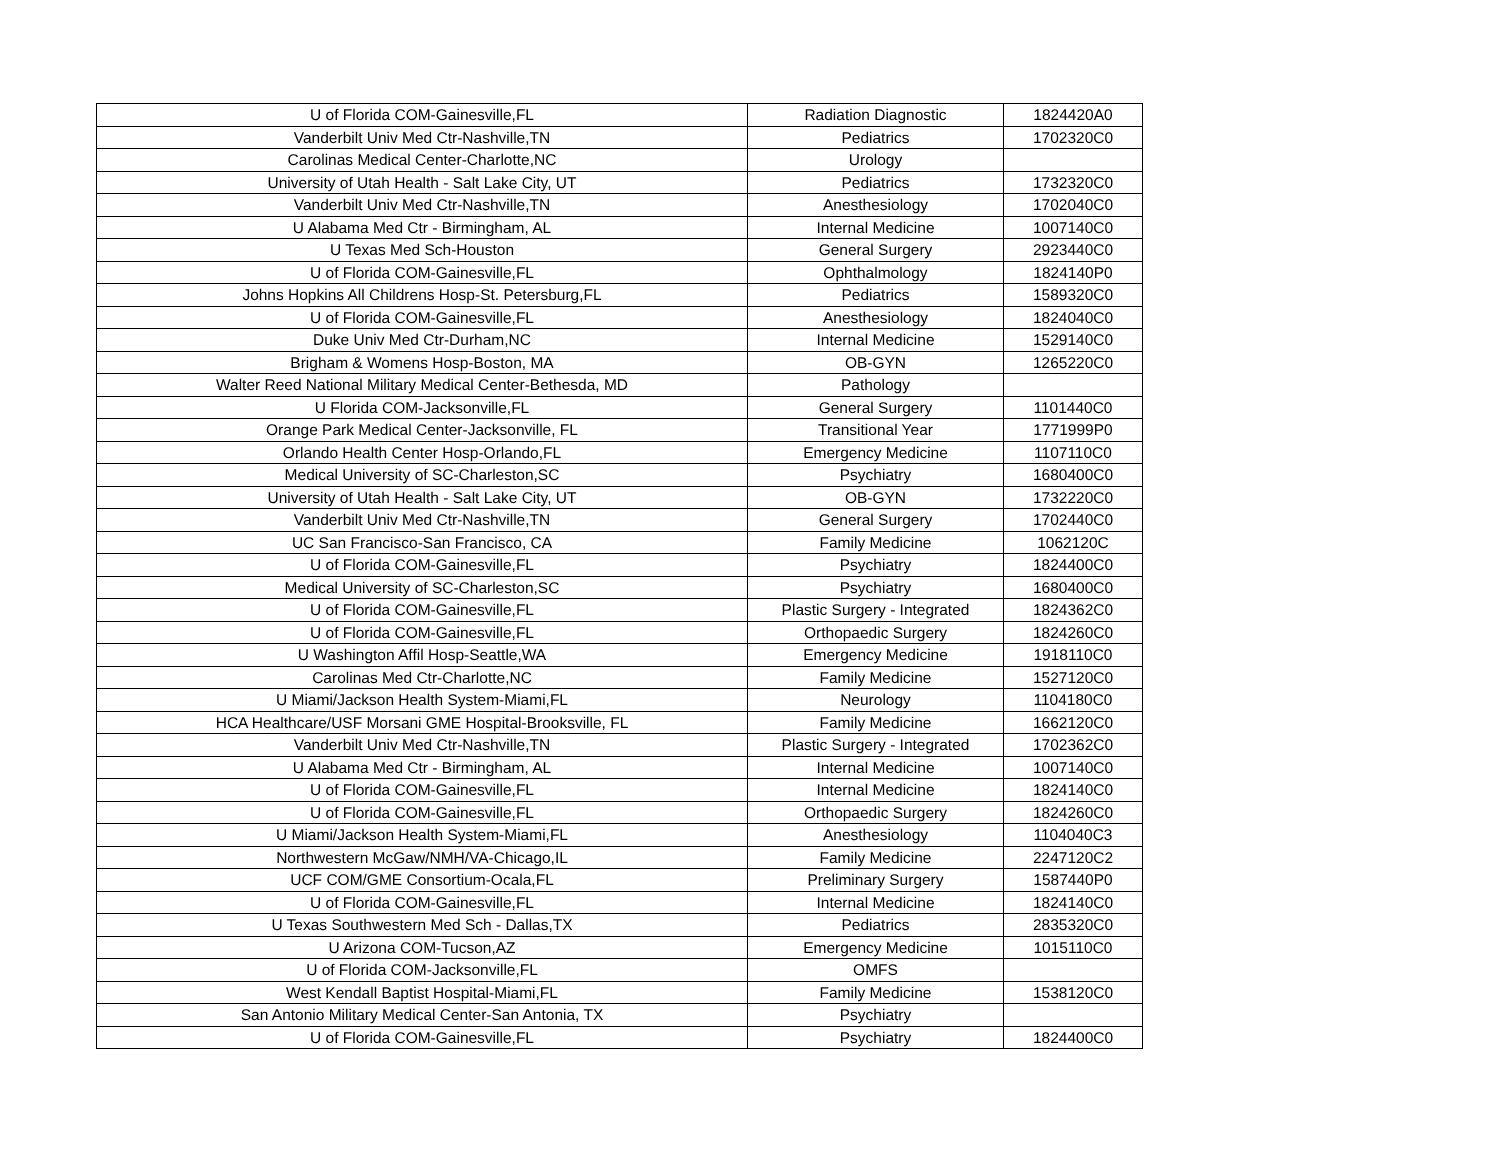| U of Florida COM-Gainesville,FL | Radiation Diagnostic | 1824420A0 |
| Vanderbilt Univ Med Ctr-Nashville,TN | Pediatrics | 1702320C0 |
| Carolinas Medical Center-Charlotte,NC | Urology | |
| University of Utah Health - Salt Lake City, UT | Pediatrics | 1732320C0 |
| Vanderbilt Univ Med Ctr-Nashville,TN | Anesthesiology | 1702040C0 |
| U Alabama Med Ctr - Birmingham, AL | Internal Medicine | 1007140C0 |
| U Texas Med Sch-Houston | General Surgery | 2923440C0 |
| U of Florida COM-Gainesville,FL | Ophthalmology | 1824140P0 |
| Johns Hopkins All Childrens Hosp-St. Petersburg,FL | Pediatrics | 1589320C0 |
| U of Florida COM-Gainesville,FL | Anesthesiology | 1824040C0 |
| Duke Univ Med Ctr-Durham,NC | Internal Medicine | 1529140C0 |
| Brigham & Womens Hosp-Boston, MA | OB-GYN | 1265220C0 |
| Walter Reed National Military Medical Center-Bethesda, MD | Pathology | |
| U Florida COM-Jacksonville,FL | General Surgery | 1101440C0 |
| Orange Park Medical Center-Jacksonville, FL | Transitional Year | 1771999P0 |
| Orlando Health Center Hosp-Orlando,FL | Emergency Medicine | 1107110C0 |
| Medical University of SC-Charleston,SC | Psychiatry | 1680400C0 |
| University of Utah Health - Salt Lake City, UT | OB-GYN | 1732220C0 |
| Vanderbilt Univ Med Ctr-Nashville,TN | General Surgery | 1702440C0 |
| UC San Francisco-San Francisco, CA | Family Medicine | 1062120C |
| U of Florida COM-Gainesville,FL | Psychiatry | 1824400C0 |
| Medical University of SC-Charleston,SC | Psychiatry | 1680400C0 |
| U of Florida COM-Gainesville,FL | Plastic Surgery - Integrated | 1824362C0 |
| U of Florida COM-Gainesville,FL | Orthopaedic Surgery | 1824260C0 |
| U Washington Affil Hosp-Seattle,WA | Emergency Medicine | 1918110C0 |
| Carolinas Med Ctr-Charlotte,NC | Family Medicine | 1527120C0 |
| U Miami/Jackson Health System-Miami,FL | Neurology | 1104180C0 |
| HCA Healthcare/USF Morsani GME Hospital-Brooksville, FL | Family Medicine | 1662120C0 |
| Vanderbilt Univ Med Ctr-Nashville,TN | Plastic Surgery - Integrated | 1702362C0 |
| U Alabama Med Ctr - Birmingham, AL | Internal Medicine | 1007140C0 |
| U of Florida COM-Gainesville,FL | Internal Medicine | 1824140C0 |
| U of Florida COM-Gainesville,FL | Orthopaedic Surgery | 1824260C0 |
| U Miami/Jackson Health System-Miami,FL | Anesthesiology | 1104040C3 |
| Northwestern McGaw/NMH/VA-Chicago,IL | Family Medicine | 2247120C2 |
| UCF COM/GME Consortium-Ocala,FL | Preliminary Surgery | 1587440P0 |
| U of Florida COM-Gainesville,FL | Internal Medicine | 1824140C0 |
| U Texas Southwestern Med Sch - Dallas,TX | Pediatrics | 2835320C0 |
| U Arizona COM-Tucson,AZ | Emergency Medicine | 1015110C0 |
| U of Florida COM-Jacksonville,FL | OMFS | |
| West Kendall Baptist Hospital-Miami,FL | Family Medicine | 1538120C0 |
| San Antonio Military Medical Center-San Antonia, TX | Psychiatry | |
| U of Florida COM-Gainesville,FL | Psychiatry | 1824400C0 |